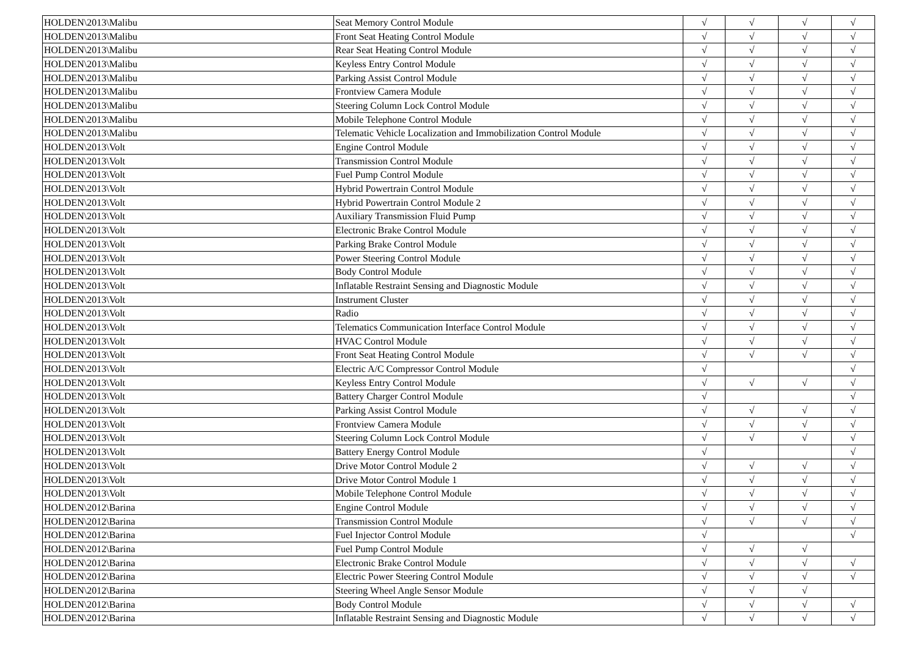| HOLDEN\2013\Malibu | Seat Memory Control Module | √ | √ | √ | √ |
| HOLDEN\2013\Malibu | Front Seat Heating Control Module | √ | √ | √ | √ |
| HOLDEN\2013\Malibu | Rear Seat Heating Control Module | √ | √ | √ | √ |
| HOLDEN\2013\Malibu | Keyless Entry Control Module | √ | √ | √ | √ |
| HOLDEN\2013\Malibu | Parking Assist Control Module | √ | √ | √ | √ |
| HOLDEN\2013\Malibu | Frontview Camera Module | √ | √ | √ | √ |
| HOLDEN\2013\Malibu | Steering Column Lock Control Module | √ | √ | √ | √ |
| HOLDEN\2013\Malibu | Mobile Telephone Control Module | √ | √ | √ | √ |
| HOLDEN\2013\Malibu | Telematic Vehicle Localization and Immobilization Control Module | √ | √ | √ | √ |
| HOLDEN\2013\Volt | Engine Control Module | √ | √ | √ | √ |
| HOLDEN\2013\Volt | Transmission Control Module | √ | √ | √ | √ |
| HOLDEN\2013\Volt | Fuel Pump Control Module | √ | √ | √ | √ |
| HOLDEN\2013\Volt | Hybrid Powertrain Control Module | √ | √ | √ | √ |
| HOLDEN\2013\Volt | Hybrid Powertrain Control Module 2 | √ | √ | √ | √ |
| HOLDEN\2013\Volt | Auxiliary Transmission Fluid Pump | √ | √ | √ | √ |
| HOLDEN\2013\Volt | Electronic Brake Control Module | √ | √ | √ | √ |
| HOLDEN\2013\Volt | Parking Brake Control Module | √ | √ | √ | √ |
| HOLDEN\2013\Volt | Power Steering Control Module | √ | √ | √ | √ |
| HOLDEN\2013\Volt | Body Control Module | √ | √ | √ | √ |
| HOLDEN\2013\Volt | Inflatable Restraint Sensing and Diagnostic Module | √ | √ | √ | √ |
| HOLDEN\2013\Volt | Instrument Cluster | √ | √ | √ | √ |
| HOLDEN\2013\Volt | Radio | √ | √ | √ | √ |
| HOLDEN\2013\Volt | Telematics Communication Interface Control Module | √ | √ | √ | √ |
| HOLDEN\2013\Volt | HVAC Control Module | √ | √ | √ | √ |
| HOLDEN\2013\Volt | Front Seat Heating Control Module | √ | √ | √ | √ |
| HOLDEN\2013\Volt | Electric A/C Compressor Control Module | √ | | | √ |
| HOLDEN\2013\Volt | Keyless Entry Control Module | √ | √ | √ | √ |
| HOLDEN\2013\Volt | Battery Charger Control Module | √ | | | √ |
| HOLDEN\2013\Volt | Parking Assist Control Module | √ | √ | √ | √ |
| HOLDEN\2013\Volt | Frontview Camera Module | √ | √ | √ | √ |
| HOLDEN\2013\Volt | Steering Column Lock Control Module | √ | √ | √ | √ |
| HOLDEN\2013\Volt | Battery Energy Control Module | √ | | | √ |
| HOLDEN\2013\Volt | Drive Motor Control Module 2 | √ | √ | √ | √ |
| HOLDEN\2013\Volt | Drive Motor Control Module 1 | √ | √ | √ | √ |
| HOLDEN\2013\Volt | Mobile Telephone Control Module | √ | √ | √ | √ |
| HOLDEN\2012\Barina | Engine Control Module | √ | √ | √ | √ |
| HOLDEN\2012\Barina | Transmission Control Module | √ | √ | √ | √ |
| HOLDEN\2012\Barina | Fuel Injector Control Module | √ | | | √ |
| HOLDEN\2012\Barina | Fuel Pump Control Module | √ | √ | √ | |
| HOLDEN\2012\Barina | Electronic Brake Control Module | √ | √ | √ | √ |
| HOLDEN\2012\Barina | Electric Power Steering Control Module | √ | √ | √ | √ |
| HOLDEN\2012\Barina | Steering Wheel Angle Sensor Module | √ | √ | √ | |
| HOLDEN\2012\Barina | Body Control Module | √ | √ | √ | √ |
| HOLDEN\2012\Barina | Inflatable Restraint Sensing and Diagnostic Module | √ | √ | √ | √ |